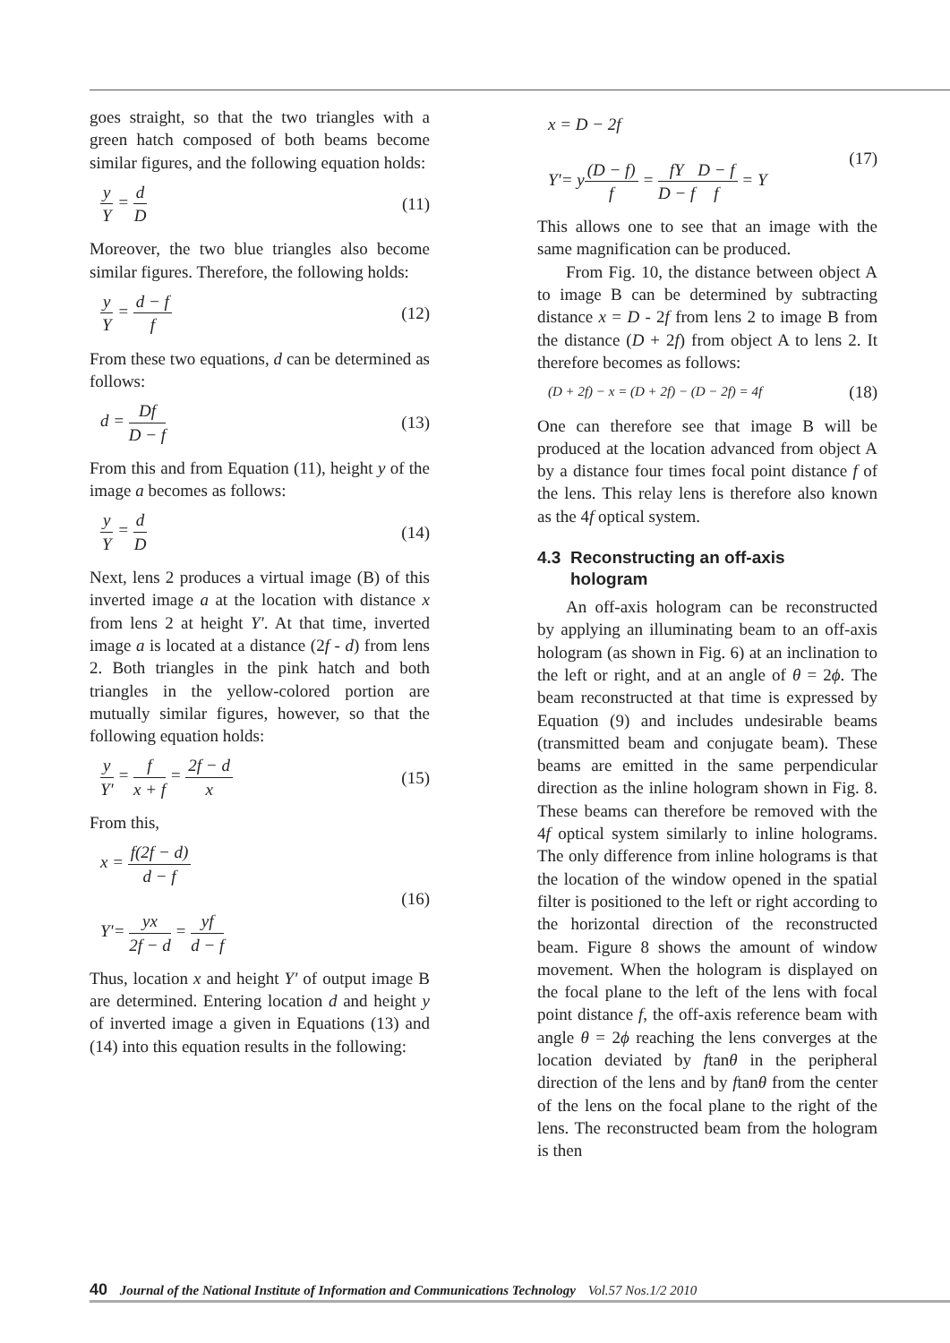goes straight, so that the two triangles with a green hatch composed of both beams become similar figures, and the following equation holds:
y Y = d D (11)
Moreover, the two blue triangles also become similar figures. Therefore, the following holds:
y Y = d − f f (12)
From these two equations, d can be determined as follows:
d = Df D − f (13)
From this and from Equation (11), height y of the image a becomes as follows:
y Y = d D (14)
Next, lens 2 produces a virtual image (B) of this inverted image a at the location with distance x from lens 2 at height Y′. At that time, inverted image a is located at a distance (2f - d) from lens 2. Both triangles in the pink hatch and both triangles in the yellow-colored portion are mutually similar figures, however, so that the following equation holds:
y Y' = f x + f = 2f − d x (15)
From this,
x = f(2f − d) d − f
Y'= yx 2f − d = yf d − f (16)
Thus, location x and height Y′ of output image B are determined. Entering location d and height y of inverted image a given in Equations (13) and (14) into this equation results in the following:
x = D − 2f
Y'= y(D − f) f = fY D − f D − f f = Y (17)
This allows one to see that an image with the same magnification can be produced.
From Fig. 10, the distance between object A to image B can be determined by subtracting distance x = D - 2f from lens 2 to image B from the distance (D + 2f) from object A to lens 2. It therefore becomes as follows:
(D + 2f) − x = (D + 2f) − (D − 2f) = 4f (18)
One can therefore see that image B will be produced at the location advanced from object A by a distance four times focal point distance f of the lens. This relay lens is therefore also known as the 4f optical system.
4.3 Reconstructing an off-axis
hologram
An off-axis hologram can be reconstructed by applying an illuminating beam to an off-axis hologram (as shown in Fig. 6) at an inclination to the left or right, and at an angle of θ = 2ϕ. The beam reconstructed at that time is expressed by Equation (9) and includes undesirable beams (transmitted beam and conjugate beam). These beams are emitted in the same perpendicular direction as the inline hologram shown in Fig. 8. These beams can therefore be removed with the 4f optical system similarly to inline holograms. The only difference from inline holograms is that the location of the window opened in the spatial filter is positioned to the left or right according to the horizontal direction of the reconstructed beam. Figure 8 shows the amount of window movement. When the hologram is displayed on the focal plane to the left of the lens with focal point distance f, the off-axis reference beam with angle θ = 2ϕ reaching the lens converges at the location deviated by ftanθ in the peripheral direction of the lens and by ftanθ from the center of the lens on the focal plane to the right of the lens. The reconstructed beam from the hologram is then
40 Journal of the National Institute of Information and Communications Technology Vol.57 Nos.1/2 2010